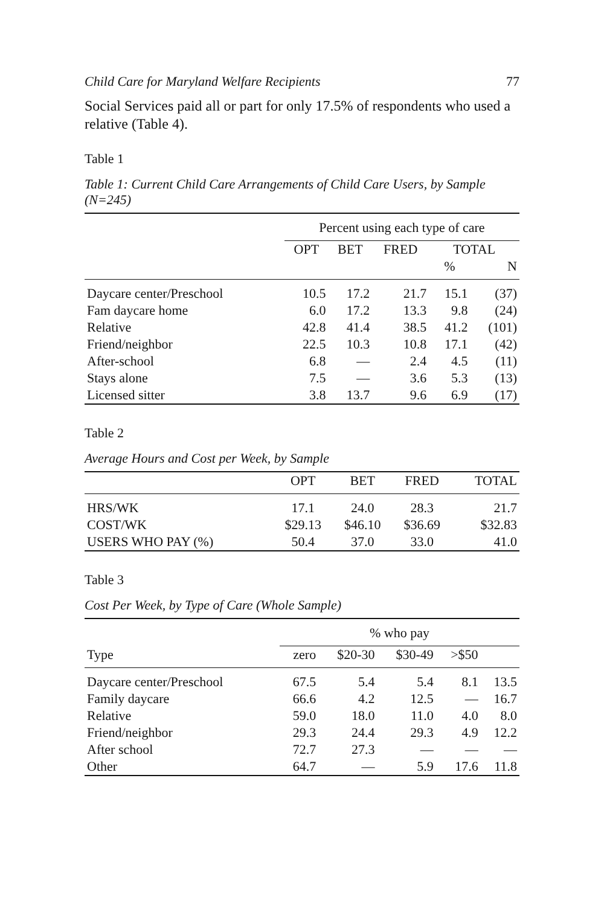Child Care for Maryland Welfare Recipients 77
Social Services paid all or part for only 17.5% of respondents who used a relative (Table 4).
Table 1
Table 1: Current Child Care Arrangements of Child Care Users, by Sample (N=245)
| | Percent using each type of care | | | | |
| --- | --- | --- | --- | --- | --- |
| | OPT | BET | FRED | TOTAL | |
| | | | | % | N |
| Daycare center/Preschool | 10.5 | 17.2 | 21.7 | 15.1 | (37) |
| Fam daycare home | 6.0 | 17.2 | 13.3 | 9.8 | (24) |
| Relative | 42.8 | 41.4 | 38.5 | 41.2 | (101) |
| Friend/neighbor | 22.5 | 10.3 | 10.8 | 17.1 | (42) |
| After-school | 6.8 | — | 2.4 | 4.5 | (11) |
| Stays alone | 7.5 | — | 3.6 | 5.3 | (13) |
| Licensed sitter | 3.8 | 13.7 | 9.6 | 6.9 | (17) |
Table 2
Average Hours and Cost per Week, by Sample
| | OPT | BET | FRED | TOTAL |
| --- | --- | --- | --- | --- |
| HRS/WK | 17.1 | 24.0 | 28.3 | 21.7 |
| COST/WK | $29.13 | $46.10 | $36.69 | $32.83 |
| USERS WHO PAY (%) | 50.4 | 37.0 | 33.0 | 41.0 |
Table 3
Cost Per Week, by Type of Care (Whole Sample)
| | % who pay | | | | |
| --- | --- | --- | --- | --- | --- |
| Type | zero | $20-30 | $30-49 | >$50 | |
| Daycare center/Preschool | 67.5 | 5.4 | 5.4 | 8.1 | 13.5 |
| Family daycare | 66.6 | 4.2 | 12.5 | — | 16.7 |
| Relative | 59.0 | 18.0 | 11.0 | 4.0 | 8.0 |
| Friend/neighbor | 29.3 | 24.4 | 29.3 | 4.9 | 12.2 |
| After school | 72.7 | 27.3 | — | — | — |
| Other | 64.7 | — | 5.9 | 17.6 | 11.8 |